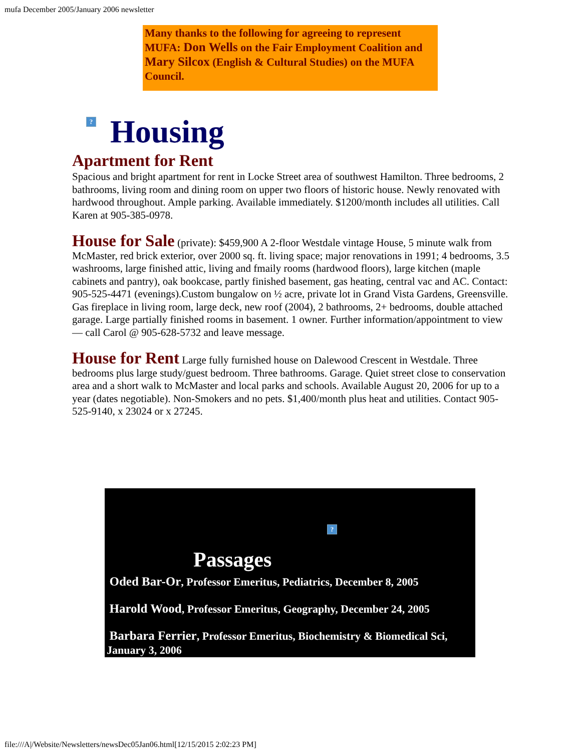mufa December 2005/January 2006 newsletter
Many thanks to the following for agreeing to represent MUFA: Don Wells on the Fair Employment Coalition and Mary Silcox (English & Cultural Studies) on the MUFA Council.
? Housing
Apartment for Rent
Spacious and bright apartment for rent in Locke Street area of southwest Hamilton. Three bedrooms, 2 bathrooms, living room and dining room on upper two floors of historic house. Newly renovated with hardwood throughout. Ample parking. Available immediately. $1200/month includes all utilities. Call Karen at 905-385-0978.
House for Sale (private): $459,900 A 2-floor Westdale vintage House, 5 minute walk from McMaster, red brick exterior, over 2000 sq. ft. living space; major renovations in 1991; 4 bedrooms, 3.5 washrooms, large finished attic, living and fmaily rooms (hardwood floors), large kitchen (maple cabinets and pantry), oak bookcase, partly finished basement, gas heating, central vac and AC. Contact: 905-525-4471 (evenings).Custom bungalow on ½ acre, private lot in Grand Vista Gardens, Greensville. Gas fireplace in living room, large deck, new roof (2004), 2 bathrooms, 2+ bedrooms, double attached garage. Large partially finished rooms in basement. 1 owner. Further information/appointment to view — call Carol @ 905-628-5732 and leave message.
House for Rent Large fully furnished house on Dalewood Crescent in Westdale. Three bedrooms plus large study/guest bedroom. Three bathrooms. Garage. Quiet street close to conservation area and a short walk to McMaster and local parks and schools. Available August 20, 2006 for up to a year (dates negotiable). Non-Smokers and no pets. $1,400/month plus heat and utilities. Contact 905-525-9140, x 23024 or x 27245.
?
Passages
Oded Bar-Or, Professor Emeritus, Pediatrics, December 8, 2005
Harold Wood, Professor Emeritus, Geography, December 24, 2005
Barbara Ferrier, Professor Emeritus, Biochemistry & Biomedical Sci, January 3, 2006
file:///A|/Website/Newsletters/newsDec05Jan06.html[12/15/2015 2:02:23 PM]